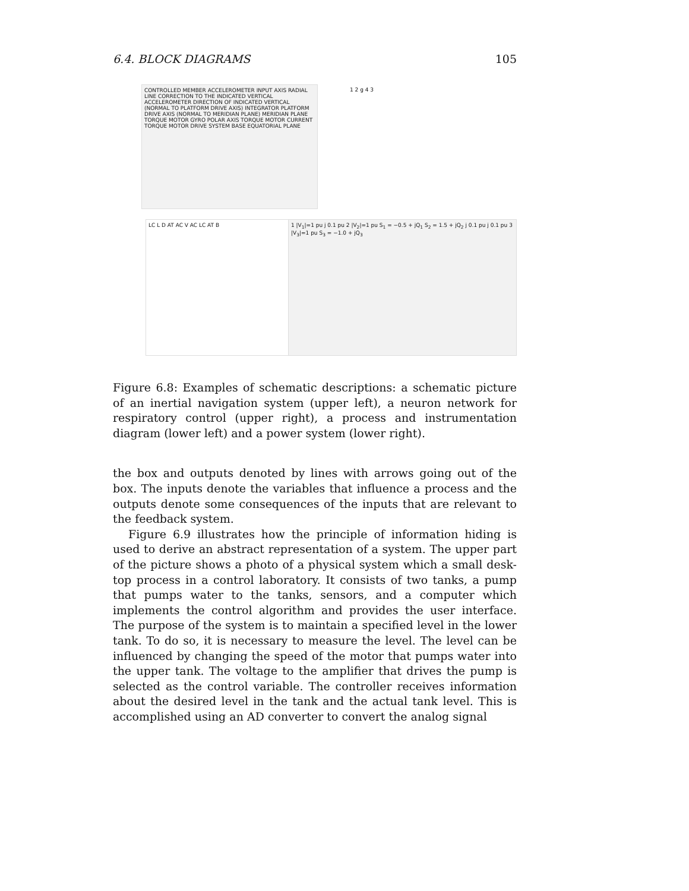6.4. BLOCK DIAGRAMS 105
CONTROLLED MEMBER ACCELEROMETER INPUT AXIS RADIAL LINE CORRECTION TO THE INDICATED VERTICAL ACCELEROMETER DIRECTION OF INDICATED VERTICAL (NORMAL TO PLATFORM DRIVE AXIS) INTEGRATOR PLATFORM DRIVE AXIS (NORMAL TO MERIDIAN PLANE) MERIDIAN PLANE TORQUE MOTOR GYRO POLAR AXIS TORQUE MOTOR CURRENT TORQUE MOTOR DRIVE SYSTEM BASE EQUATORIAL PLANE
1 2 g 4 3
LC L D AT AC V AC LC AT B
1 |V<sub>1</sub>|=1 pu j 0.1 pu 2 |V<sub>2</sub>|=1 pu S<sub>1</sub> = −0.5 + jQ<sub>1</sub> S<sub>2</sub> = 1.5 + jQ<sub>2</sub> j 0.1 pu j 0.1 pu 3 |V<sub>3</sub>|=1 pu S<sub>3</sub> = −1.0 + jQ<sub>3</sub>
Figure 6.8: Examples of schematic descriptions: a schematic picture of an inertial navigation system (upper left), a neuron network for respiratory control (upper right), a process and instrumentation diagram (lower left) and a power system (lower right).
the box and outputs denoted by lines with arrows going out of the box. The inputs denote the variables that influence a process and the outputs denote some consequences of the inputs that are relevant to the feedback system.
Figure 6.9 illustrates how the principle of information hiding is used to derive an abstract representation of a system. The upper part of the picture shows a photo of a physical system which a small desk-top process in a control laboratory. It consists of two tanks, a pump that pumps water to the tanks, sensors, and a computer which implements the control algorithm and provides the user interface. The purpose of the system is to maintain a specified level in the lower tank. To do so, it is necessary to measure the level. The level can be influenced by changing the speed of the motor that pumps water into the upper tank. The voltage to the amplifier that drives the pump is selected as the control variable. The controller receives information about the desired level in the tank and the actual tank level. This is accomplished using an AD converter to convert the analog signal